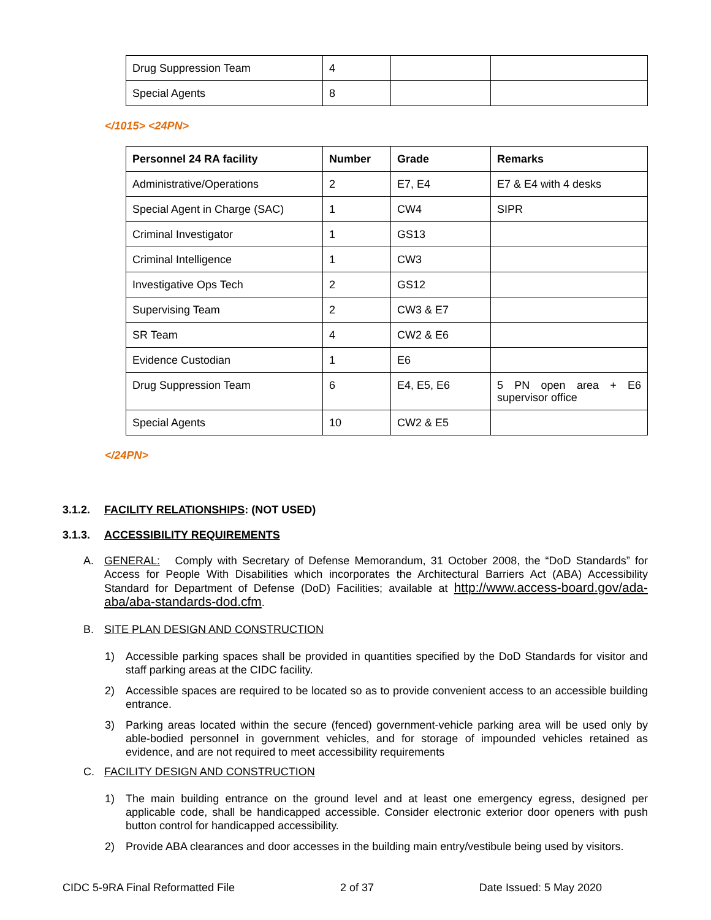| Drug Suppression Team | 4 | | |
| Special Agents | 8 | | |
</1015> <24PN>
| Personnel 24 RA facility | Number | Grade | Remarks |
| --- | --- | --- | --- |
| Administrative/Operations | 2 | E7, E4 | E7 & E4 with 4 desks |
| Special Agent in Charge (SAC) | 1 | CW4 | SIPR |
| Criminal Investigator | 1 | GS13 | |
| Criminal Intelligence | 1 | CW3 | |
| Investigative Ops Tech | 2 | GS12 | |
| Supervising Team | 2 | CW3 & E7 | |
| SR Team | 4 | CW2 & E6 | |
| Evidence Custodian | 1 | E6 | |
| Drug Suppression Team | 6 | E4, E5, E6 | 5 PN open area + E6 supervisor office |
| Special Agents | 10 | CW2 & E5 | |
</24PN>
3.1.2. FACILITY RELATIONSHIPS: (NOT USED)
3.1.3. ACCESSIBILITY REQUIREMENTS
A. GENERAL: Comply with Secretary of Defense Memorandum, 31 October 2008, the “DoD Standards” for Access for People With Disabilities which incorporates the Architectural Barriers Act (ABA) Accessibility Standard for Department of Defense (DoD) Facilities; available at http://www.access-board.gov/ada-aba/aba-standards-dod.cfm.
B. SITE PLAN DESIGN AND CONSTRUCTION
1) Accessible parking spaces shall be provided in quantities specified by the DoD Standards for visitor and staff parking areas at the CIDC facility.
2) Accessible spaces are required to be located so as to provide convenient access to an accessible building entrance.
3) Parking areas located within the secure (fenced) government-vehicle parking area will be used only by able-bodied personnel in government vehicles, and for storage of impounded vehicles retained as evidence, and are not required to meet accessibility requirements
C. FACILITY DESIGN AND CONSTRUCTION
1) The main building entrance on the ground level and at least one emergency egress, designed per applicable code, shall be handicapped accessible. Consider electronic exterior door openers with push button control for handicapped accessibility.
2) Provide ABA clearances and door accesses in the building main entry/vestibule being used by visitors.
CIDC 5-9RA Final Reformatted File 2 of 37 Date Issued: 5 May 2020